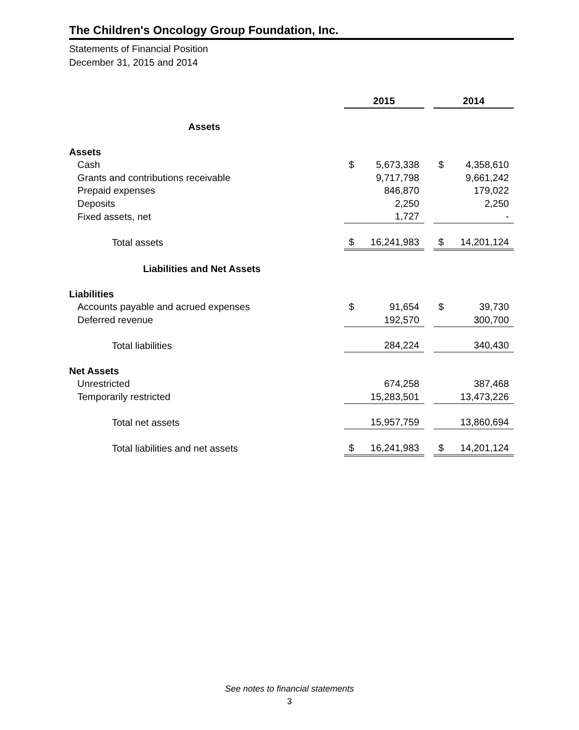The Children's Oncology Group Foundation, Inc.
Statements of Financial Position
December 31, 2015 and 2014
| | 2015 | | | 2014 | |
| Assets | | | | | |
| Assets | | | | | |
| Cash | $ | 5,673,338 | | $ | 4,358,610 |
| Grants and contributions receivable | | 9,717,798 | | | 9,661,242 |
| Prepaid expenses | | 846,870 | | | 179,022 |
| Deposits | | 2,250 | | | 2,250 |
| Fixed assets, net | | 1,727 | | | - |
| Total assets | $ | 16,241,983 | | $ | 14,201,124 |
| Liabilities and Net Assets | | | | | |
| Liabilities | | | | | |
| Accounts payable and acrued expenses | $ | 91,654 | | $ | 39,730 |
| Deferred revenue | | 192,570 | | | 300,700 |
| Total liabilities | | 284,224 | | | 340,430 |
| Net Assets | | | | | |
| Unrestricted | | 674,258 | | | 387,468 |
| Temporarily restricted | | 15,283,501 | | | 13,473,226 |
| Total net assets | | 15,957,759 | | | 13,860,694 |
| Total liabilities and net assets | $ | 16,241,983 | | $ | 14,201,124 |
See notes to financial statements
3